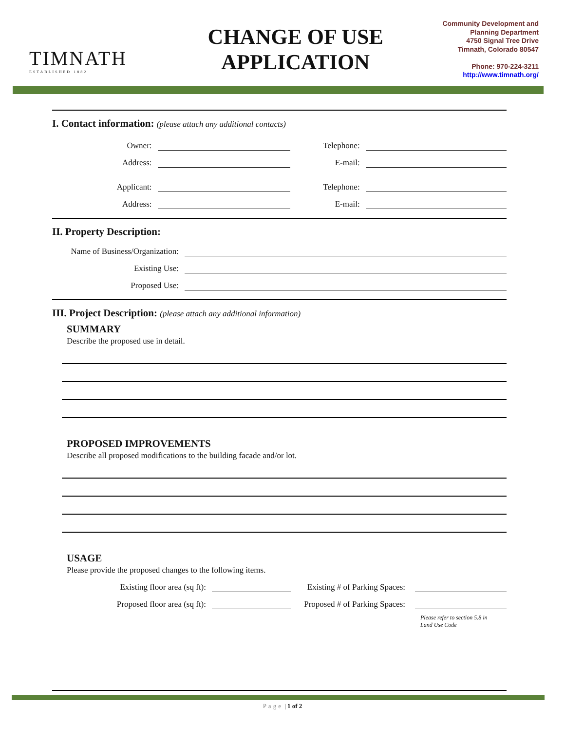TIMNATH
ESTABLISHED 1882
CHANGE OF USE
APPLICATION
Community Development and
Planning Department
4750 Signal Tree Drive
Timnath, Colorado 80547
Phone: 970-224-3211
http://www.timnath.org/
I. Contact information: (please attach any additional contacts)
Owner:
Telephone:
Address:
E-mail:
Applicant:
Telephone:
Address:
E-mail:
II. Property Description:
Name of Business/Organization:
Existing Use:
Proposed Use:
III. Project Description: (please attach any additional information)
SUMMARY
Describe the proposed use in detail.
PROPOSED IMPROVEMENTS
Describe all proposed modifications to the building facade and/or lot.
USAGE
Please provide the proposed changes to the following items.
Existing floor area (sq ft):
Existing # of Parking Spaces:
Proposed floor area (sq ft):
Proposed # of Parking Spaces:
Please refer to section 5.8 in
Land Use Code
Page | 1 of 2